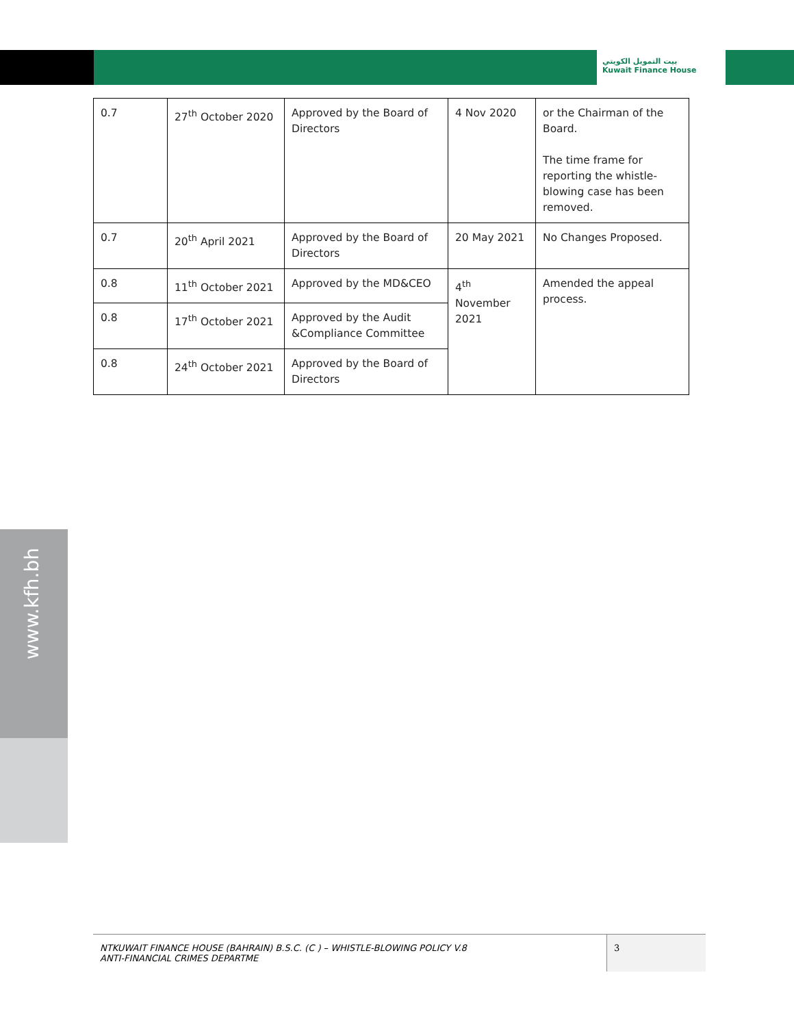بيت التمويل الكويتي
Kuwait Finance House
| 0.7 | 27<sup>th</sup> October 2020 | Approved by the Board of Directors | 4 Nov 2020 | or the Chairman of the Board. The time frame for reporting the whistle-blowing case has been removed. |
| 0.7 | 20<sup>th</sup> April 2021 | Approved by the Board of Directors | 20 May 2021 | No Changes Proposed. |
| 0.8 | 11<sup>th</sup> October 2021 | Approved by the MD&CEO | 4<sup>th</sup> November 2021 | Amended the appeal process. |
| 0.8 | 17<sup>th</sup> October 2021 | Approved by the Audit &Compliance Committee | | |
| 0.8 | 24<sup>th</sup> October 2021 | Approved by the Board of Directors | | |
www.kfh.bh
NTKUWAIT FINANCE HOUSE (BAHRAIN) B.S.C. (C ) – WHISTLE-BLOWING POLICY V.8
ANTI-FINANCIAL CRIMES DEPARTME
3